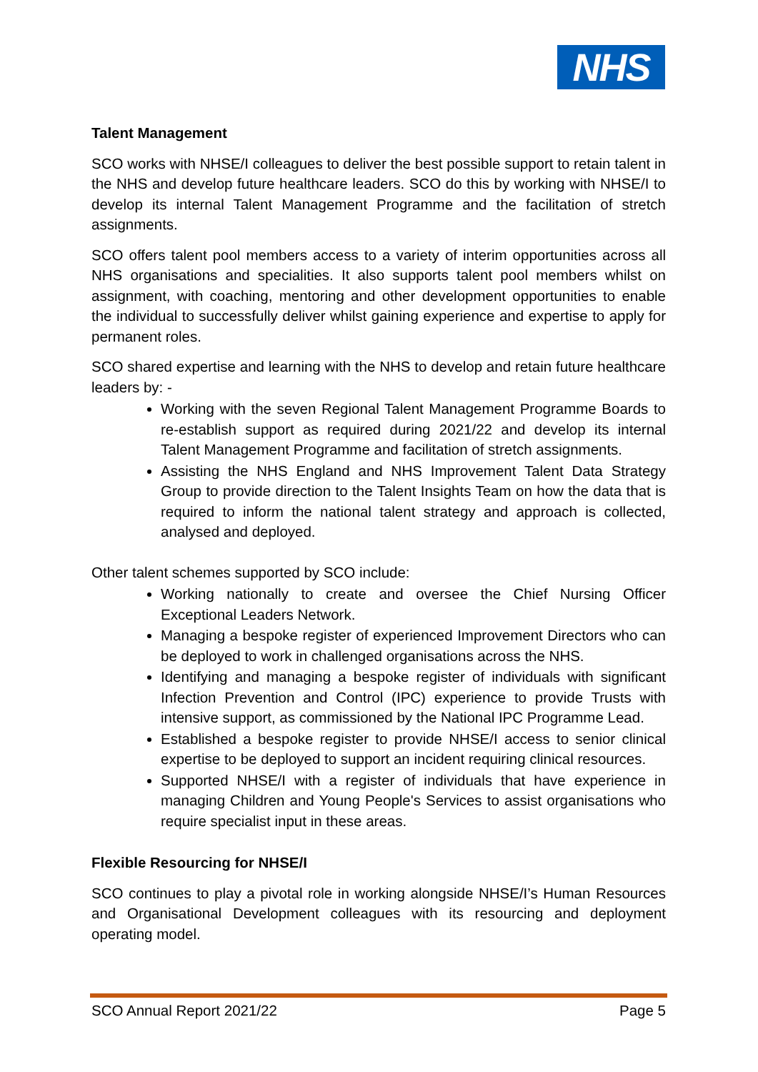NHS
Talent Management
SCO works with NHSE/I colleagues to deliver the best possible support to retain talent in the NHS and develop future healthcare leaders. SCO do this by working with NHSE/I to develop its internal Talent Management Programme and the facilitation of stretch assignments.
SCO offers talent pool members access to a variety of interim opportunities across all NHS organisations and specialities. It also supports talent pool members whilst on assignment, with coaching, mentoring and other development opportunities to enable the individual to successfully deliver whilst gaining experience and expertise to apply for permanent roles.
SCO shared expertise and learning with the NHS to develop and retain future healthcare leaders by: -
Working with the seven Regional Talent Management Programme Boards to re-establish support as required during 2021/22 and develop its internal Talent Management Programme and facilitation of stretch assignments.
Assisting the NHS England and NHS Improvement Talent Data Strategy Group to provide direction to the Talent Insights Team on how the data that is required to inform the national talent strategy and approach is collected, analysed and deployed.
Other talent schemes supported by SCO include:
Working nationally to create and oversee the Chief Nursing Officer Exceptional Leaders Network.
Managing a bespoke register of experienced Improvement Directors who can be deployed to work in challenged organisations across the NHS.
Identifying and managing a bespoke register of individuals with significant Infection Prevention and Control (IPC) experience to provide Trusts with intensive support, as commissioned by the National IPC Programme Lead.
Established a bespoke register to provide NHSE/I access to senior clinical expertise to be deployed to support an incident requiring clinical resources.
Supported NHSE/I with a register of individuals that have experience in managing Children and Young People's Services to assist organisations who require specialist input in these areas.
Flexible Resourcing for NHSE/I
SCO continues to play a pivotal role in working alongside NHSE/I’s Human Resources and Organisational Development colleagues with its resourcing and deployment operating model.
SCO Annual Report 2021/22 Page 5